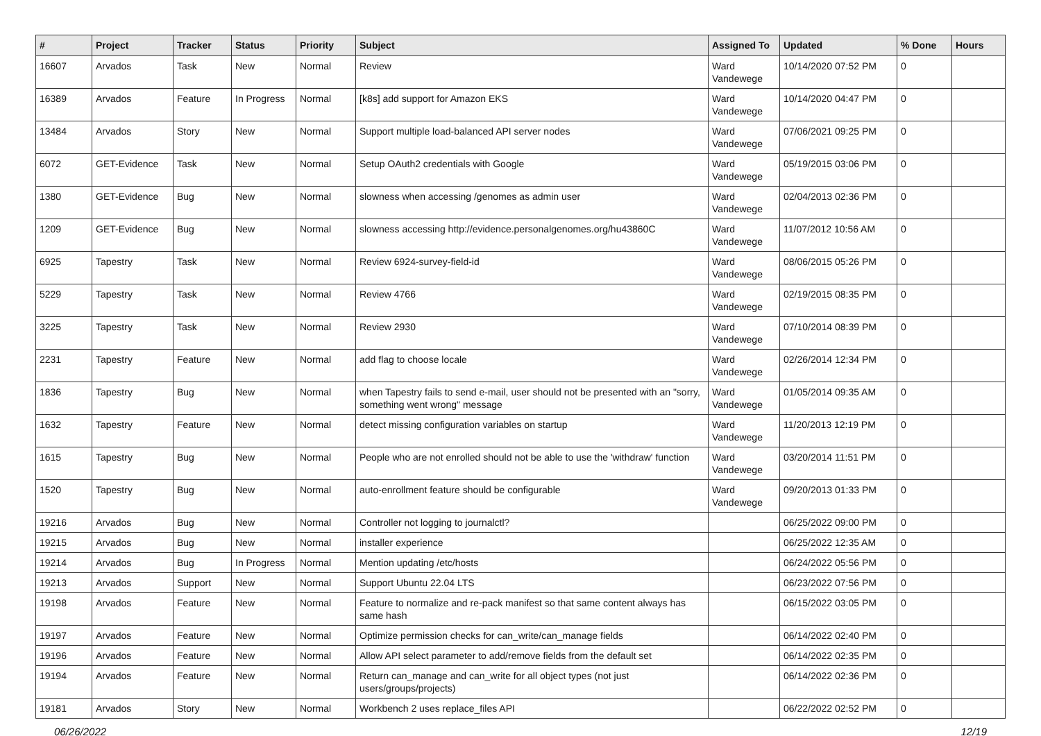| # | Project | Tracker | Status | Priority | Subject | Assigned To | Updated | % Done | Hours |
| --- | --- | --- | --- | --- | --- | --- | --- | --- | --- |
| 16607 | Arvados | Task | New | Normal | Review | Ward Vandewege | 10/14/2020 07:52 PM | 0 | |
| 16389 | Arvados | Feature | In Progress | Normal | [k8s] add support for Amazon EKS | Ward Vandewege | 10/14/2020 04:47 PM | 0 | |
| 13484 | Arvados | Story | New | Normal | Support multiple load-balanced API server nodes | Ward Vandewege | 07/06/2021 09:25 PM | 0 | |
| 6072 | GET-Evidence | Task | New | Normal | Setup OAuth2 credentials with Google | Ward Vandewege | 05/19/2015 03:06 PM | 0 | |
| 1380 | GET-Evidence | Bug | New | Normal | slowness when accessing /genomes as admin user | Ward Vandewege | 02/04/2013 02:36 PM | 0 | |
| 1209 | GET-Evidence | Bug | New | Normal | slowness accessing http://evidence.personalgenomes.org/hu43860C | Ward Vandewege | 11/07/2012 10:56 AM | 0 | |
| 6925 | Tapestry | Task | New | Normal | Review 6924-survey-field-id | Ward Vandewege | 08/06/2015 05:26 PM | 0 | |
| 5229 | Tapestry | Task | New | Normal | Review 4766 | Ward Vandewege | 02/19/2015 08:35 PM | 0 | |
| 3225 | Tapestry | Task | New | Normal | Review 2930 | Ward Vandewege | 07/10/2014 08:39 PM | 0 | |
| 2231 | Tapestry | Feature | New | Normal | add flag to choose locale | Ward Vandewege | 02/26/2014 12:34 PM | 0 | |
| 1836 | Tapestry | Bug | New | Normal | when Tapestry fails to send e-mail, user should not be presented with an "sorry, something went wrong" message | Ward Vandewege | 01/05/2014 09:35 AM | 0 | |
| 1632 | Tapestry | Feature | New | Normal | detect missing configuration variables on startup | Ward Vandewege | 11/20/2013 12:19 PM | 0 | |
| 1615 | Tapestry | Bug | New | Normal | People who are not enrolled should not be able to use the 'withdraw' function | Ward Vandewege | 03/20/2014 11:51 PM | 0 | |
| 1520 | Tapestry | Bug | New | Normal | auto-enrollment feature should be configurable | Ward Vandewege | 09/20/2013 01:33 PM | 0 | |
| 19216 | Arvados | Bug | New | Normal | Controller not logging to journalctl? | | 06/25/2022 09:00 PM | 0 | |
| 19215 | Arvados | Bug | New | Normal | installer experience | | 06/25/2022 12:35 AM | 0 | |
| 19214 | Arvados | Bug | In Progress | Normal | Mention updating /etc/hosts | | 06/24/2022 05:56 PM | 0 | |
| 19213 | Arvados | Support | New | Normal | Support Ubuntu 22.04 LTS | | 06/23/2022 07:56 PM | 0 | |
| 19198 | Arvados | Feature | New | Normal | Feature to normalize and re-pack manifest so that same content always has same hash | | 06/15/2022 03:05 PM | 0 | |
| 19197 | Arvados | Feature | New | Normal | Optimize permission checks for can_write/can_manage fields | | 06/14/2022 02:40 PM | 0 | |
| 19196 | Arvados | Feature | New | Normal | Allow API select parameter to add/remove fields from the default set | | 06/14/2022 02:35 PM | 0 | |
| 19194 | Arvados | Feature | New | Normal | Return can_manage and can_write for all object types (not just users/groups/projects) | | 06/14/2022 02:36 PM | 0 | |
| 19181 | Arvados | Story | New | Normal | Workbench 2 uses replace_files API | | 06/22/2022 02:52 PM | 0 | |
06/26/2022 12/19